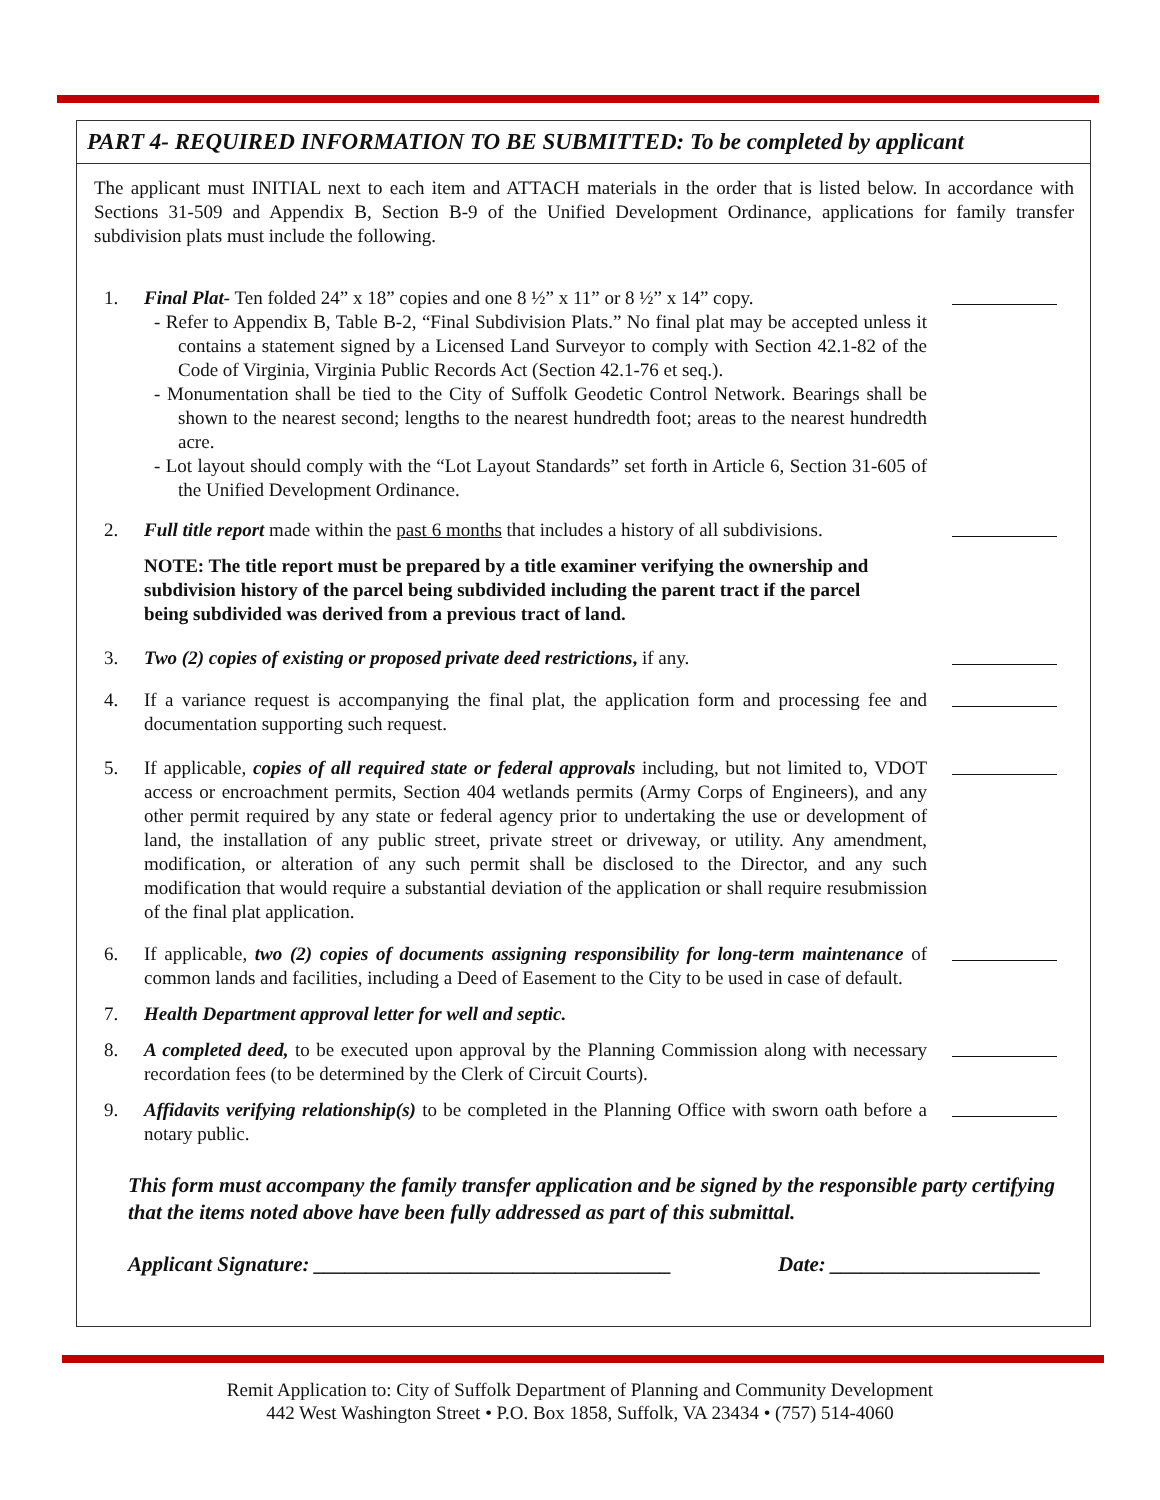PART 4- REQUIRED INFORMATION TO BE SUBMITTED: To be completed by applicant
The applicant must INITIAL next to each item and ATTACH materials in the order that is listed below. In accordance with Sections 31-509 and Appendix B, Section B-9 of the Unified Development Ordinance, applications for family transfer subdivision plats must include the following.
1. Final Plat- Ten folded 24” x 18” copies and one 8 ½” x 11” or 8 ½” x 14” copy.
- Refer to Appendix B, Table B-2, “Final Subdivision Plats.” No final plat may be accepted unless it contains a statement signed by a Licensed Land Surveyor to comply with Section 42.1-82 of the Code of Virginia, Virginia Public Records Act (Section 42.1-76 et seq.).
- Monumentation shall be tied to the City of Suffolk Geodetic Control Network. Bearings shall be shown to the nearest second; lengths to the nearest hundredth foot; areas to the nearest hundredth acre.
- Lot layout should comply with the “Lot Layout Standards” set forth in Article 6, Section 31-605 of the Unified Development Ordinance.
2. Full title report made within the past 6 months that includes a history of all subdivisions.
NOTE: The title report must be prepared by a title examiner verifying the ownership and subdivision history of the parcel being subdivided including the parent tract if the parcel being subdivided was derived from a previous tract of land.
3. Two (2) copies of existing or proposed private deed restrictions, if any.
4. If a variance request is accompanying the final plat, the application form and processing fee and documentation supporting such request.
5. If applicable, copies of all required state or federal approvals including, but not limited to, VDOT access or encroachment permits, Section 404 wetlands permits (Army Corps of Engineers), and any other permit required by any state or federal agency prior to undertaking the use or development of land, the installation of any public street, private street or driveway, or utility. Any amendment, modification, or alteration of any such permit shall be disclosed to the Director, and any such modification that would require a substantial deviation of the application or shall require resubmission of the final plat application.
6. If applicable, two (2) copies of documents assigning responsibility for long-term maintenance of common lands and facilities, including a Deed of Easement to the City to be used in case of default.
7. Health Department approval letter for well and septic.
8. A completed deed, to be executed upon approval by the Planning Commission along with necessary recordation fees (to be determined by the Clerk of Circuit Courts).
9. Affidavits verifying relationship(s) to be completed in the Planning Office with sworn oath before a notary public.
This form must accompany the family transfer application and be signed by the responsible party certifying that the items noted above have been fully addressed as part of this submittal.
Applicant Signature: __________________________________ Date: ____________________
Remit Application to: City of Suffolk Department of Planning and Community Development
442 West Washington Street • P.O. Box 1858, Suffolk, VA 23434 • (757) 514-4060